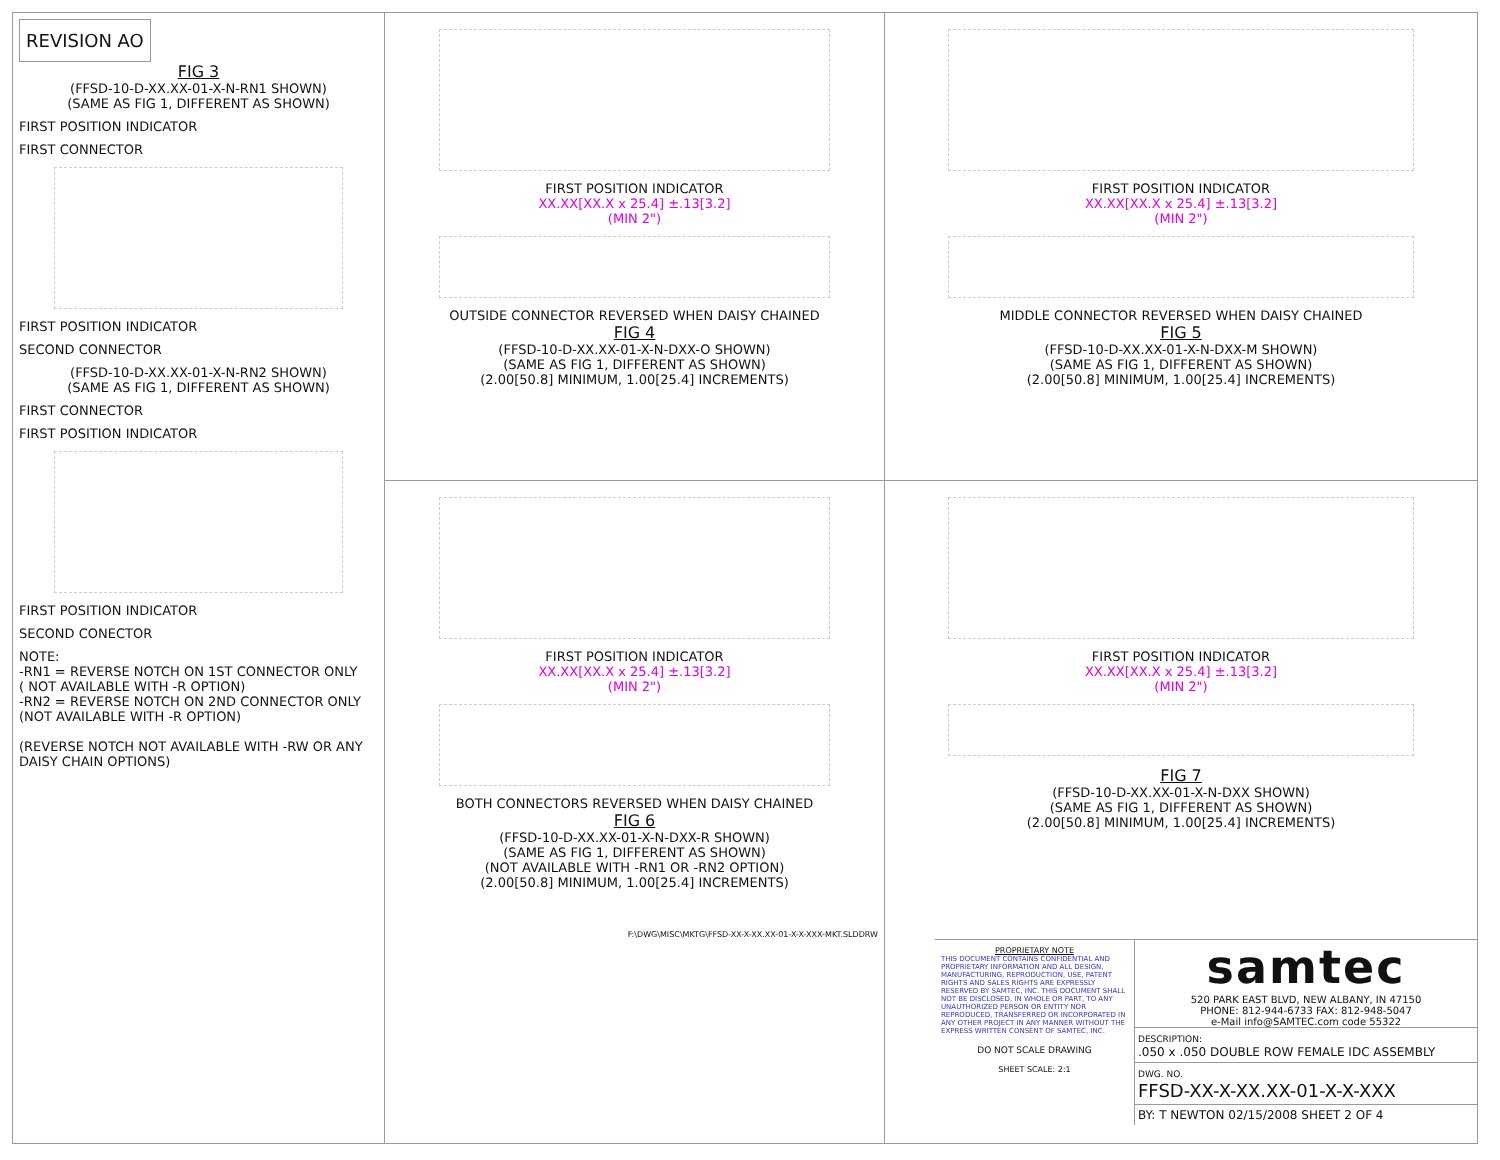REVISION AO
FIG 3
(FFSD-10-D-XX.XX-01-X-N-RN1 SHOWN)
(SAME AS FIG 1, DIFFERENT AS SHOWN)
FIRST POSITION INDICATOR
FIRST CONNECTOR
FIRST POSITION INDICATOR
SECOND CONNECTOR
(FFSD-10-D-XX.XX-01-X-N-RN2 SHOWN)
(SAME AS FIG 1, DIFFERENT AS SHOWN)
FIRST CONNECTOR
FIRST POSITION INDICATOR
FIRST POSITION INDICATOR
SECOND CONECTOR
NOTE:
-RN1 = REVERSE NOTCH ON 1ST CONNECTOR ONLY
( NOT AVAILABLE WITH -R OPTION)
-RN2 = REVERSE NOTCH ON 2ND CONNECTOR ONLY
(NOT AVAILABLE WITH -R OPTION)
(REVERSE NOTCH NOT AVAILABLE WITH -RW OR ANY DAISY CHAIN OPTIONS)
FIRST POSITION INDICATOR
XX.XX[XX.X x 25.4] ±.13[3.2]
(MIN 2")
OUTSIDE CONNECTOR REVERSED WHEN DAISY CHAINED
FIG 4
(FFSD-10-D-XX.XX-01-X-N-DXX-O SHOWN)
(SAME AS FIG 1, DIFFERENT AS SHOWN)
(2.00[50.8] MINIMUM, 1.00[25.4] INCREMENTS)
FIRST POSITION INDICATOR
XX.XX[XX.X x 25.4] ±.13[3.2]
(MIN 2")
BOTH CONNECTORS REVERSED WHEN DAISY CHAINED
FIG 6
(FFSD-10-D-XX.XX-01-X-N-DXX-R SHOWN)
(SAME AS FIG 1, DIFFERENT AS SHOWN)
(NOT AVAILABLE WITH -RN1 OR -RN2 OPTION)
(2.00[50.8] MINIMUM, 1.00[25.4] INCREMENTS)
F:\DWG\MISC\MKTG\FFSD-XX-X-XX.XX-01-X-X-XXX-MKT.SLDDRW
FIRST POSITION INDICATOR
XX.XX[XX.X x 25.4] ±.13[3.2]
(MIN 2")
MIDDLE CONNECTOR REVERSED WHEN DAISY CHAINED
FIG 5
(FFSD-10-D-XX.XX-01-X-N-DXX-M SHOWN)
(SAME AS FIG 1, DIFFERENT AS SHOWN)
(2.00[50.8] MINIMUM, 1.00[25.4] INCREMENTS)
FIRST POSITION INDICATOR
XX.XX[XX.X x 25.4] ±.13[3.2]
(MIN 2")
FIG 7
(FFSD-10-D-XX.XX-01-X-N-DXX SHOWN)
(SAME AS FIG 1, DIFFERENT AS SHOWN)
(2.00[50.8] MINIMUM, 1.00[25.4] INCREMENTS)
PROPRIETARY NOTE
THIS DOCUMENT CONTAINS CONFIDENTIAL AND PROPRIETARY INFORMATION AND ALL DESIGN, MANUFACTURING, REPRODUCTION, USE, PATENT RIGHTS AND SALES RIGHTS ARE EXPRESSLY RESERVED BY SAMTEC, INC. THIS DOCUMENT SHALL NOT BE DISCLOSED, IN WHOLE OR PART, TO ANY UNAUTHORIZED PERSON OR ENTITY NOR REPRODUCED, TRANSFERRED OR INCORPORATED IN ANY OTHER PROJECT IN ANY MANNER WITHOUT THE EXPRESS WRITTEN CONSENT OF SAMTEC, INC.
DO NOT SCALE DRAWING
SHEET SCALE: 2:1
samtec
520 PARK EAST BLVD, NEW ALBANY, IN 47150
PHONE: 812-944-6733 FAX: 812-948-5047
e-Mail info@SAMTEC.com code 55322
DESCRIPTION:
.050 x .050 DOUBLE ROW FEMALE IDC ASSEMBLY
DWG. NO.
FFSD-XX-X-XX.XX-01-X-X-XXX
BY: T NEWTON 02/15/2008 SHEET 2 OF 4